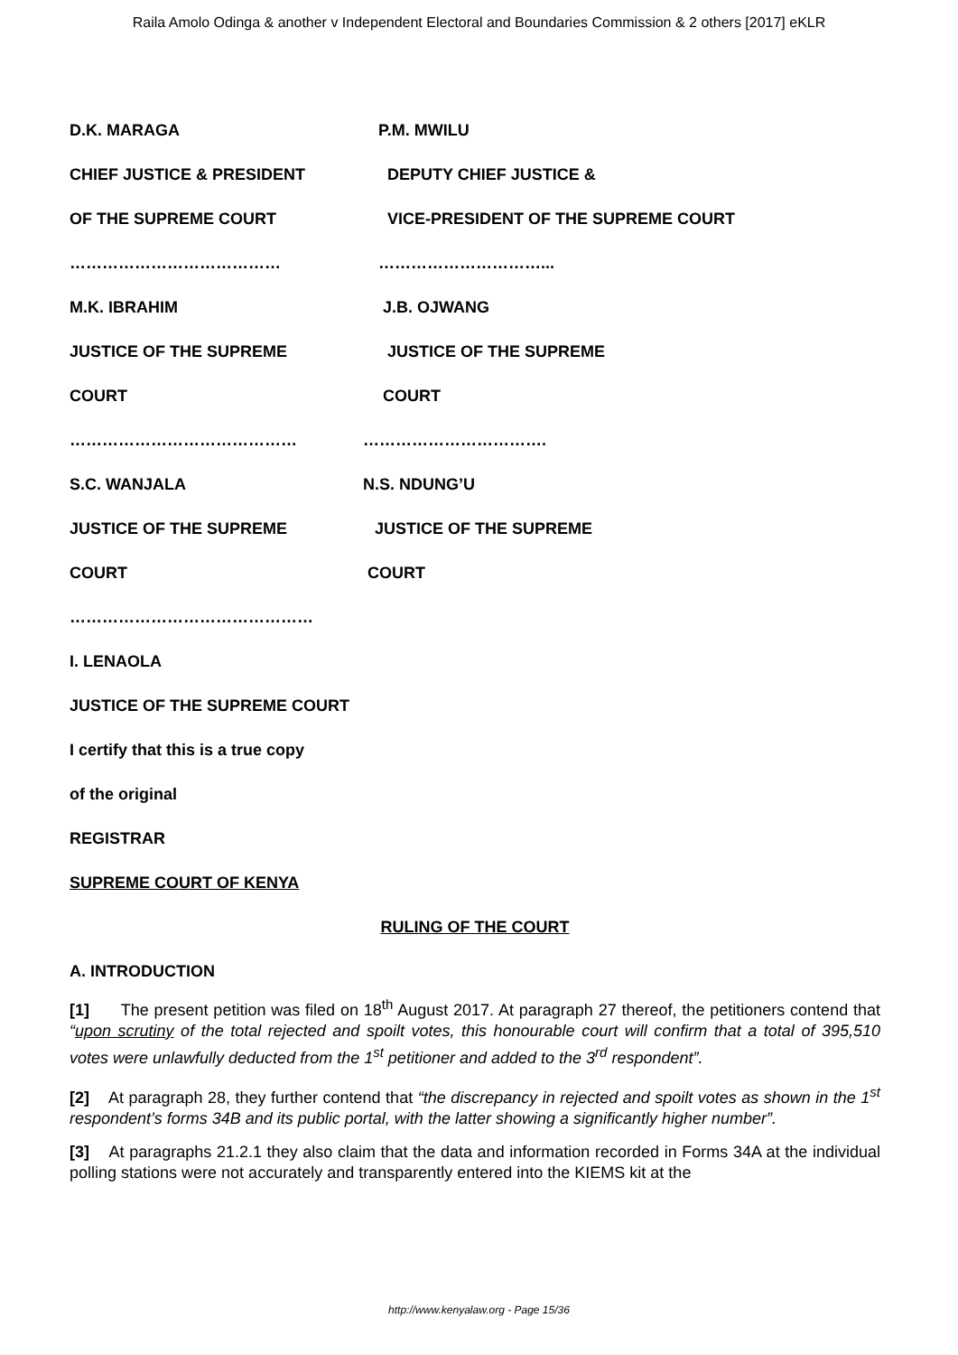Raila Amolo Odinga & another v Independent Electoral and Boundaries Commission & 2 others [2017] eKLR
D.K. MARAGA P.M. MWILU
CHIEF JUSTICE & PRESIDENT DEPUTY CHIEF JUSTICE &
OF THE SUPREME COURT VICE-PRESIDENT OF THE SUPREME COURT
………………………………… …………………………...
M.K. IBRAHIM J.B. OJWANG
JUSTICE OF THE SUPREME JUSTICE OF THE SUPREME
COURT COURT
…………………………………… …………………………….
S.C. WANJALA N.S. NDUNG’U
JUSTICE OF THE SUPREME JUSTICE OF THE SUPREME
COURT COURT
………………………………………
I. LENAOLA
JUSTICE OF THE SUPREME COURT
I certify that this is a true copy
of the original
REGISTRAR
SUPREME COURT OF KENYA
RULING OF THE COURT
A. INTRODUCTION
[1] The present petition was filed on 18<sup>th</sup> August 2017. At paragraph 27 thereof, the petitioners contend that “upon scrutiny of the total rejected and spoilt votes, this honourable court will confirm that a total of 395,510 votes were unlawfully deducted from the 1<sup>st</sup> petitioner and added to the 3<sup>rd</sup> respondent”.
[2] At paragraph 28, they further contend that “the discrepancy in rejected and spoilt votes as shown in the 1<sup>st</sup> respondent’s forms 34B and its public portal, with the latter showing a significantly higher number”.
[3] At paragraphs 21.2.1 they also claim that the data and information recorded in Forms 34A at the individual polling stations were not accurately and transparently entered into the KIEMS kit at the
http://www.kenyalaw.org - Page 15/36